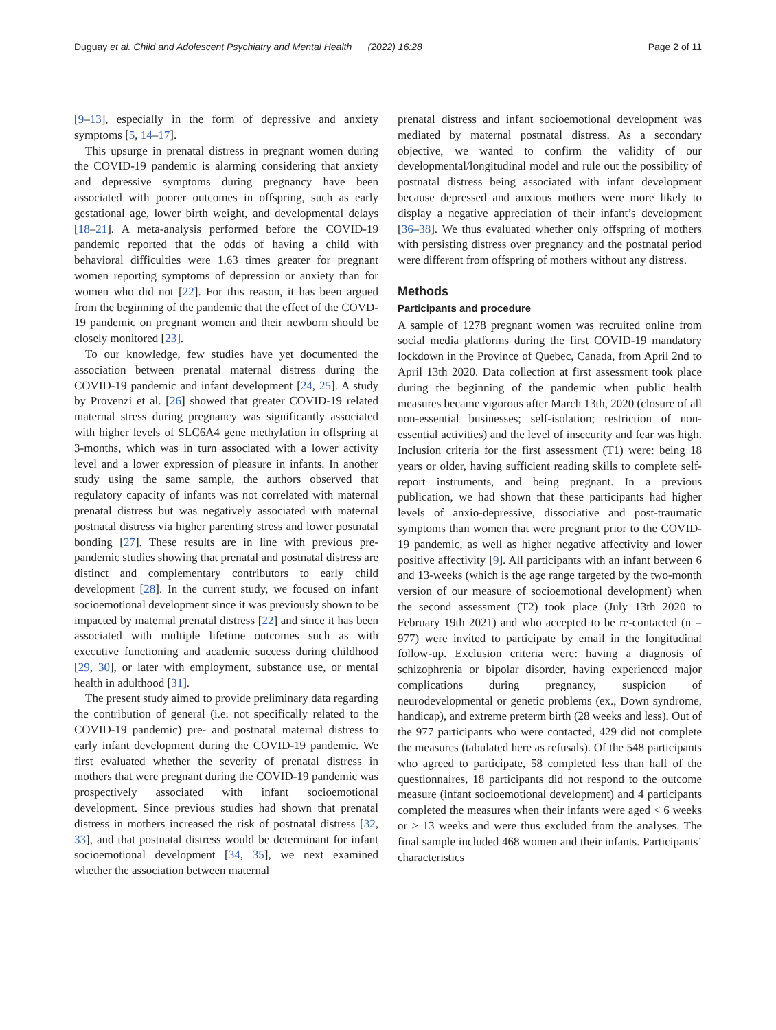Duguay et al. Child and Adolescent Psychiatry and Mental Health (2022) 16:28 Page 2 of 11
[9–13], especially in the form of depressive and anxiety symptoms [5, 14–17].
This upsurge in prenatal distress in pregnant women during the COVID-19 pandemic is alarming considering that anxiety and depressive symptoms during pregnancy have been associated with poorer outcomes in offspring, such as early gestational age, lower birth weight, and developmental delays [18–21]. A meta-analysis performed before the COVID-19 pandemic reported that the odds of having a child with behavioral difficulties were 1.63 times greater for pregnant women reporting symptoms of depression or anxiety than for women who did not [22]. For this reason, it has been argued from the beginning of the pandemic that the effect of the COVD-19 pandemic on pregnant women and their newborn should be closely monitored [23].
To our knowledge, few studies have yet documented the association between prenatal maternal distress during the COVID-19 pandemic and infant development [24, 25]. A study by Provenzi et al. [26] showed that greater COVID-19 related maternal stress during pregnancy was significantly associated with higher levels of SLC6A4 gene methylation in offspring at 3-months, which was in turn associated with a lower activity level and a lower expression of pleasure in infants. In another study using the same sample, the authors observed that regulatory capacity of infants was not correlated with maternal prenatal distress but was negatively associated with maternal postnatal distress via higher parenting stress and lower postnatal bonding [27]. These results are in line with previous pre-pandemic studies showing that prenatal and postnatal distress are distinct and complementary contributors to early child development [28]. In the current study, we focused on infant socioemotional development since it was previously shown to be impacted by maternal prenatal distress [22] and since it has been associated with multiple lifetime outcomes such as with executive functioning and academic success during childhood [29, 30], or later with employment, substance use, or mental health in adulthood [31].
The present study aimed to provide preliminary data regarding the contribution of general (i.e. not specifically related to the COVID-19 pandemic) pre- and postnatal maternal distress to early infant development during the COVID-19 pandemic. We first evaluated whether the severity of prenatal distress in mothers that were pregnant during the COVID-19 pandemic was prospectively associated with infant socioemotional development. Since previous studies had shown that prenatal distress in mothers increased the risk of postnatal distress [32, 33], and that postnatal distress would be determinant for infant socioemotional development [34, 35], we next examined whether the association between maternal
prenatal distress and infant socioemotional development was mediated by maternal postnatal distress. As a secondary objective, we wanted to confirm the validity of our developmental/longitudinal model and rule out the possibility of postnatal distress being associated with infant development because depressed and anxious mothers were more likely to display a negative appreciation of their infant’s development [36–38]. We thus evaluated whether only offspring of mothers with persisting distress over pregnancy and the postnatal period were different from offspring of mothers without any distress.
Methods
Participants and procedure
A sample of 1278 pregnant women was recruited online from social media platforms during the first COVID-19 mandatory lockdown in the Province of Quebec, Canada, from April 2nd to April 13th 2020. Data collection at first assessment took place during the beginning of the pandemic when public health measures became vigorous after March 13th, 2020 (closure of all non-essential businesses; self-isolation; restriction of non-essential activities) and the level of insecurity and fear was high. Inclusion criteria for the first assessment (T1) were: being 18 years or older, having sufficient reading skills to complete self-report instruments, and being pregnant. In a previous publication, we had shown that these participants had higher levels of anxio-depressive, dissociative and post-traumatic symptoms than women that were pregnant prior to the COVID-19 pandemic, as well as higher negative affectivity and lower positive affectivity [9]. All participants with an infant between 6 and 13-weeks (which is the age range targeted by the two-month version of our measure of socioemotional development) when the second assessment (T2) took place (July 13th 2020 to February 19th 2021) and who accepted to be re-contacted (n = 977) were invited to participate by email in the longitudinal follow-up. Exclusion criteria were: having a diagnosis of schizophrenia or bipolar disorder, having experienced major complications during pregnancy, suspicion of neurodevelopmental or genetic problems (ex., Down syndrome, handicap), and extreme preterm birth (28 weeks and less). Out of the 977 participants who were contacted, 429 did not complete the measures (tabulated here as refusals). Of the 548 participants who agreed to participate, 58 completed less than half of the questionnaires, 18 participants did not respond to the outcome measure (infant socioemotional development) and 4 participants completed the measures when their infants were aged < 6 weeks or > 13 weeks and were thus excluded from the analyses. The final sample included 468 women and their infants. Participants’ characteristics